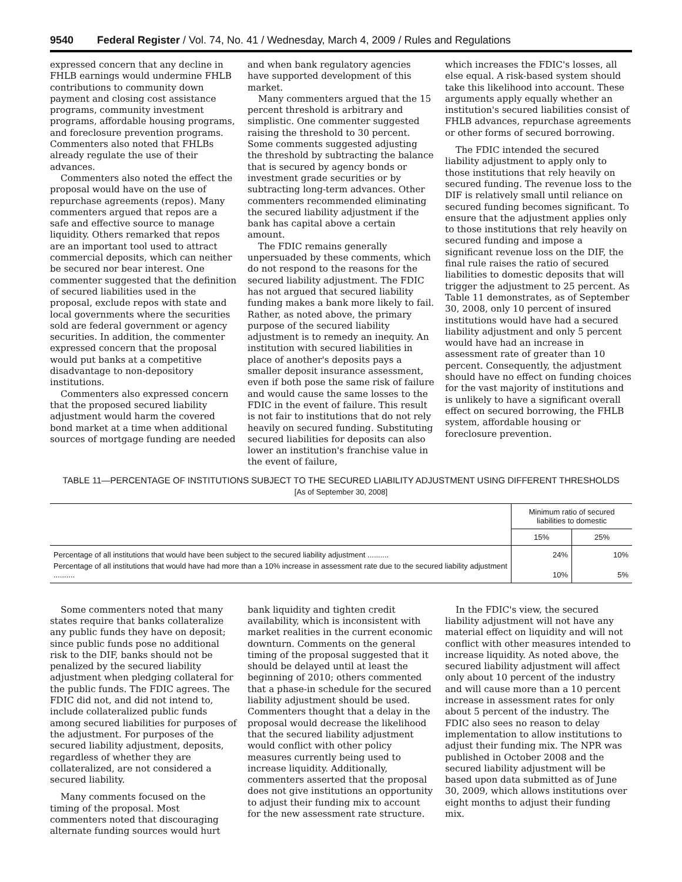9540 Federal Register / Vol. 74, No. 41 / Wednesday, March 4, 2009 / Rules and Regulations
expressed concern that any decline in FHLB earnings would undermine FHLB contributions to community down payment and closing cost assistance programs, community investment programs, affordable housing programs, and foreclosure prevention programs. Commenters also noted that FHLBs already regulate the use of their advances.
Commenters also noted the effect the proposal would have on the use of repurchase agreements (repos). Many commenters argued that repos are a safe and effective source to manage liquidity. Others remarked that repos are an important tool used to attract commercial deposits, which can neither be secured nor bear interest. One commenter suggested that the definition of secured liabilities used in the proposal, exclude repos with state and local governments where the securities sold are federal government or agency securities. In addition, the commenter expressed concern that the proposal would put banks at a competitive disadvantage to non-depository institutions.
Commenters also expressed concern that the proposed secured liability adjustment would harm the covered bond market at a time when additional sources of mortgage funding are needed
and when bank regulatory agencies have supported development of this market.
Many commenters argued that the 15 percent threshold is arbitrary and simplistic. One commenter suggested raising the threshold to 30 percent. Some comments suggested adjusting the threshold by subtracting the balance that is secured by agency bonds or investment grade securities or by subtracting long-term advances. Other commenters recommended eliminating the secured liability adjustment if the bank has capital above a certain amount.
The FDIC remains generally unpersuaded by these comments, which do not respond to the reasons for the secured liability adjustment. The FDIC has not argued that secured liability funding makes a bank more likely to fail. Rather, as noted above, the primary purpose of the secured liability adjustment is to remedy an inequity. An institution with secured liabilities in place of another's deposits pays a smaller deposit insurance assessment, even if both pose the same risk of failure and would cause the same losses to the FDIC in the event of failure. This result is not fair to institutions that do not rely heavily on secured funding. Substituting secured liabilities for deposits can also lower an institution's franchise value in the event of failure,
which increases the FDIC's losses, all else equal. A risk-based system should take this likelihood into account. These arguments apply equally whether an institution's secured liabilities consist of FHLB advances, repurchase agreements or other forms of secured borrowing.
The FDIC intended the secured liability adjustment to apply only to those institutions that rely heavily on secured funding. The revenue loss to the DIF is relatively small until reliance on secured funding becomes significant. To ensure that the adjustment applies only to those institutions that rely heavily on secured funding and impose a significant revenue loss on the DIF, the final rule raises the ratio of secured liabilities to domestic deposits that will trigger the adjustment to 25 percent. As Table 11 demonstrates, as of September 30, 2008, only 10 percent of insured institutions would have had a secured liability adjustment and only 5 percent would have had an increase in assessment rate of greater than 10 percent. Consequently, the adjustment should have no effect on funding choices for the vast majority of institutions and is unlikely to have a significant overall effect on secured borrowing, the FHLB system, affordable housing or foreclosure prevention.
TABLE 11—PERCENTAGE OF INSTITUTIONS SUBJECT TO THE SECURED LIABILITY ADJUSTMENT USING DIFFERENT THRESHOLDS
[As of September 30, 2008]
| | Minimum ratio of secured liabilities to domestic | |
| --- | --- | --- |
| | 15% | 25% |
| Percentage of all institutions that would have been subject to the secured liability adjustment .......... | 24% | 10% |
| Percentage of all institutions that would have had more than a 10% increase in assessment rate due to the secured liability adjustment .......... | 10% | 5% |
Some commenters noted that many states require that banks collateralize any public funds they have on deposit; since public funds pose no additional risk to the DIF, banks should not be penalized by the secured liability adjustment when pledging collateral for the public funds. The FDIC agrees. The FDIC did not, and did not intend to, include collateralized public funds among secured liabilities for purposes of the adjustment. For purposes of the secured liability adjustment, deposits, regardless of whether they are collateralized, are not considered a secured liability.
Many comments focused on the timing of the proposal. Most commenters noted that discouraging alternate funding sources would hurt
bank liquidity and tighten credit availability, which is inconsistent with market realities in the current economic downturn. Comments on the general timing of the proposal suggested that it should be delayed until at least the beginning of 2010; others commented that a phase-in schedule for the secured liability adjustment should be used. Commenters thought that a delay in the proposal would decrease the likelihood that the secured liability adjustment would conflict with other policy measures currently being used to increase liquidity. Additionally, commenters asserted that the proposal does not give institutions an opportunity to adjust their funding mix to account for the new assessment rate structure.
In the FDIC's view, the secured liability adjustment will not have any material effect on liquidity and will not conflict with other measures intended to increase liquidity. As noted above, the secured liability adjustment will affect only about 10 percent of the industry and will cause more than a 10 percent increase in assessment rates for only about 5 percent of the industry. The FDIC also sees no reason to delay implementation to allow institutions to adjust their funding mix. The NPR was published in October 2008 and the secured liability adjustment will be based upon data submitted as of June 30, 2009, which allows institutions over eight months to adjust their funding mix.